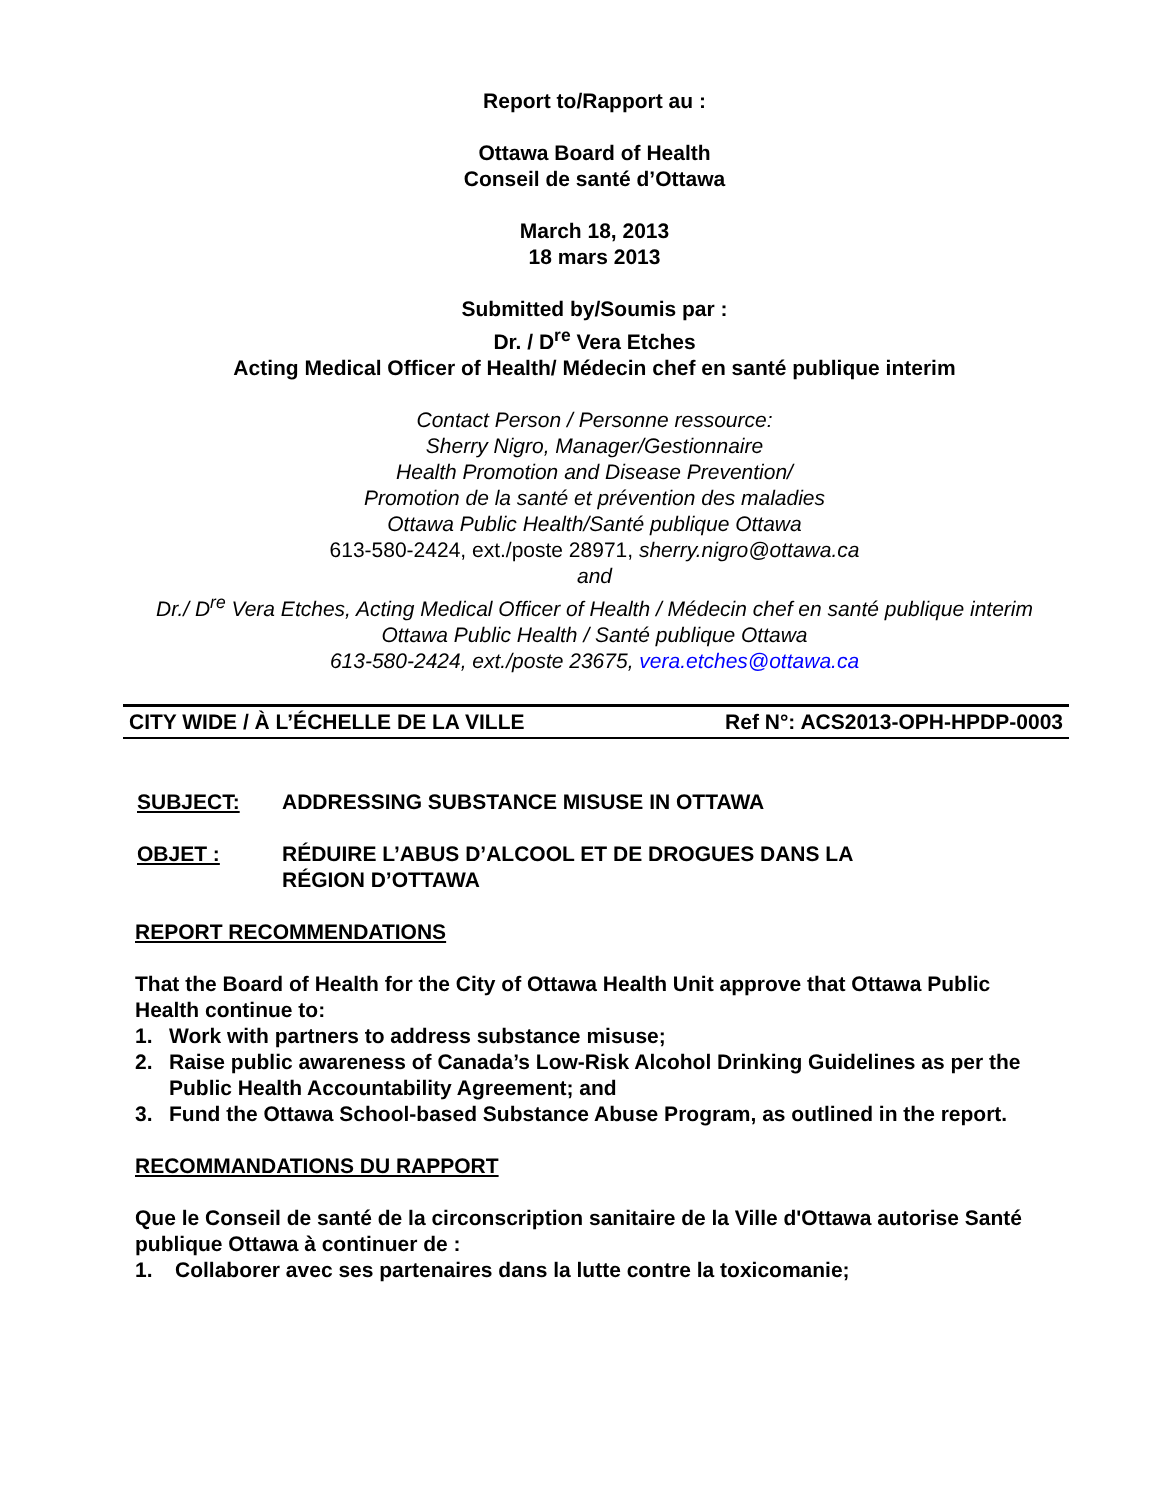Report to/Rapport au :
Ottawa Board of Health
Conseil de santé d’Ottawa
March 18, 2013
18 mars 2013
Submitted by/Soumis par :
Dr. / D<sup>re</sup> Vera Etches
Acting Medical Officer of Health/ Médecin chef en santé publique interim
Contact Person / Personne ressource:
Sherry Nigro, Manager/Gestionnaire
Health Promotion and Disease Prevention/
Promotion de la santé et prévention des maladies
Ottawa Public Health/Santé publique Ottawa
613-580-2424, ext./poste 28971, sherry.nigro@ottawa.ca
and
Dr./ D<sup>re</sup> Vera Etches, Acting Medical Officer of Health / Médecin chef en santé publique interim
Ottawa Public Health / Santé publique Ottawa
613-580-2424, ext./poste 23675, vera.etches@ottawa.ca
CITY WIDE / À L’ÉCHELLE DE LA VILLE Ref N°: ACS2013-OPH-HPDP-0003
SUBJECT: ADDRESSING SUBSTANCE MISUSE IN OTTAWA
OBJET : RÉDUIRE L’ABUS D’ALCOOL ET DE DROGUES DANS LA
RÉGION D’OTTAWA
REPORT RECOMMENDATIONS
That the Board of Health for the City of Ottawa Health Unit approve that Ottawa Public Health continue to:
1. Work with partners to address substance misuse;
2. Raise public awareness of Canada’s Low-Risk Alcohol Drinking Guidelines as per the Public Health Accountability Agreement; and
3. Fund the Ottawa School-based Substance Abuse Program, as outlined in the report.
RECOMMANDATIONS DU RAPPORT
Que le Conseil de santé de la circonscription sanitaire de la Ville d'Ottawa autorise Santé publique Ottawa à continuer de :
1. Collaborer avec ses partenaires dans la lutte contre la toxicomanie;